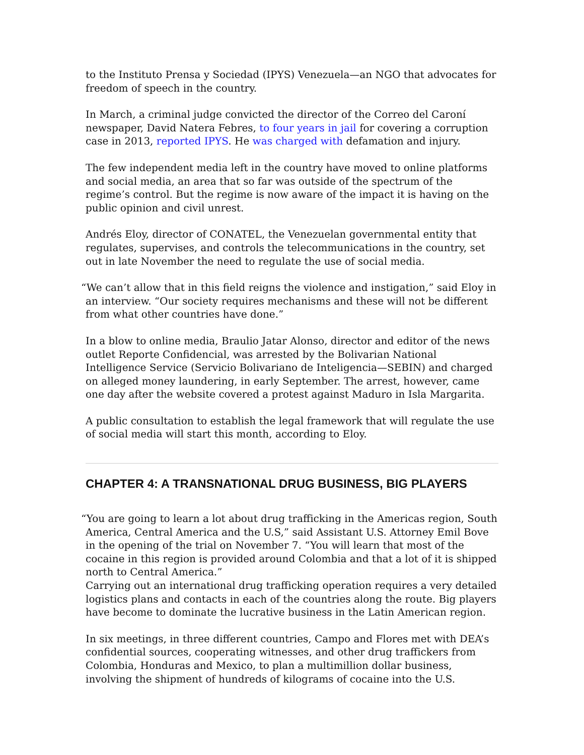to the Instituto Prensa y Sociedad (IPYS) Venezuela—an NGO that advocates for freedom of speech in the country.
In March, a criminal judge convicted the director of the Correo del Caroní newspaper, David Natera Febres, to four years in jail for covering a corruption case in 2013, reported IPYS. He was charged with defamation and injury.
The few independent media left in the country have moved to online platforms and social media, an area that so far was outside of the spectrum of the regime’s control. But the regime is now aware of the impact it is having on the public opinion and civil unrest.
Andrés Eloy, director of CONATEL, the Venezuelan governmental entity that regulates, supervises, and controls the telecommunications in the country, set out in late November the need to regulate the use of social media.
“We can’t allow that in this field reigns the violence and instigation,” said Eloy in an interview. “Our society requires mechanisms and these will not be different from what other countries have done.”
In a blow to online media, Braulio Jatar Alonso, director and editor of the news outlet Reporte Confidencial, was arrested by the Bolivarian National Intelligence Service (Servicio Bolivariano de Inteligencia—SEBIN) and charged on alleged money laundering, in early September. The arrest, however, came one day after the website covered a protest against Maduro in Isla Margarita.
A public consultation to establish the legal framework that will regulate the use of social media will start this month, according to Eloy.
CHAPTER 4: A TRANSNATIONAL DRUG BUSINESS, BIG PLAYERS
“You are going to learn a lot about drug trafficking in the Americas region, South America, Central America and the U.S,” said Assistant U.S. Attorney Emil Bove in the opening of the trial on November 7. “You will learn that most of the cocaine in this region is provided around Colombia and that a lot of it is shipped north to Central America.”
Carrying out an international drug trafficking operation requires a very detailed logistics plans and contacts in each of the countries along the route. Big players have become to dominate the lucrative business in the Latin American region.
In six meetings, in three different countries, Campo and Flores met with DEA’s confidential sources, cooperating witnesses, and other drug traffickers from Colombia, Honduras and Mexico, to plan a multimillion dollar business, involving the shipment of hundreds of kilograms of cocaine into the U.S.